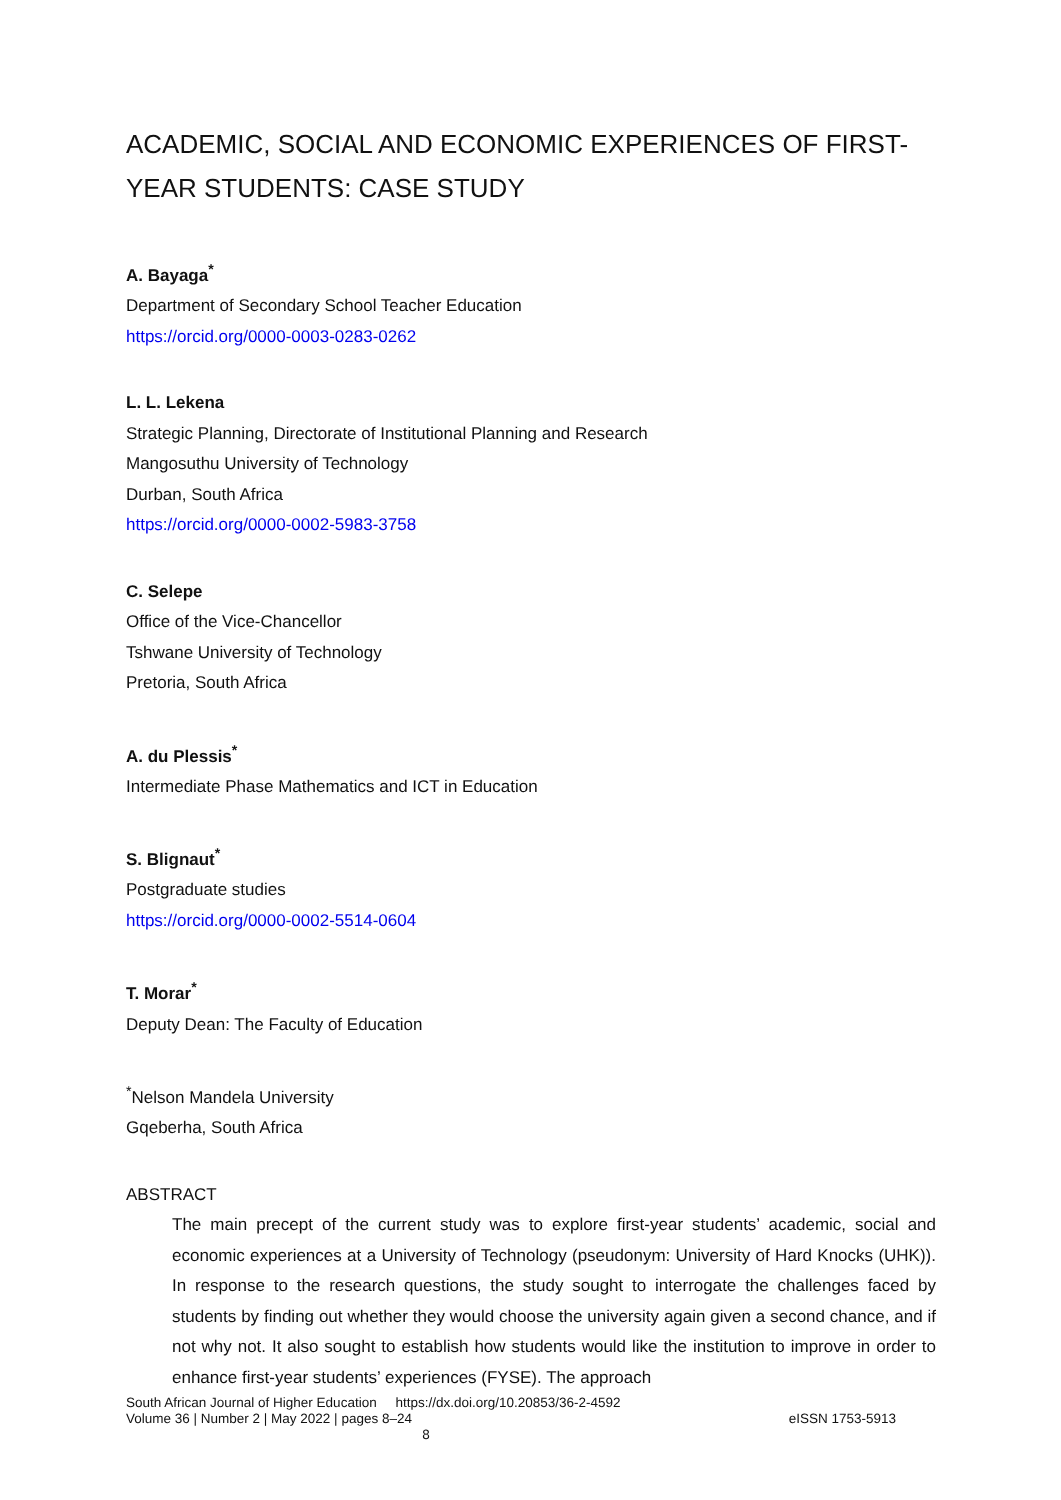ACADEMIC, SOCIAL AND ECONOMIC EXPERIENCES OF FIRST-YEAR STUDENTS: CASE STUDY
A. Bayaga<sup>*</sup>
Department of Secondary School Teacher Education
https://orcid.org/0000-0003-0283-0262
L. L. Lekena
Strategic Planning, Directorate of Institutional Planning and Research
Mangosuthu University of Technology
Durban, South Africa
https://orcid.org/0000-0002-5983-3758
C. Selepe
Office of the Vice-Chancellor
Tshwane University of Technology
Pretoria, South Africa
A. du Plessis<sup>*</sup>
Intermediate Phase Mathematics and ICT in Education
S. Blignaut<sup>*</sup>
Postgraduate studies
https://orcid.org/0000-0002-5514-0604
T. Morar<sup>*</sup>
Deputy Dean: The Faculty of Education
<sup>*</sup> Nelson Mandela University
Gqeberha, South Africa
ABSTRACT
The main precept of the current study was to explore first-year students’ academic, social and economic experiences at a University of Technology (pseudonym: University of Hard Knocks (UHK)). In response to the research questions, the study sought to interrogate the challenges faced by students by finding out whether they would choose the university again given a second chance, and if not why not. It also sought to establish how students would like the institution to improve in order to enhance first-year students’ experiences (FYSE). The approach
South African Journal of Higher Education https://dx.doi.org/10.20853/36-2-4592
Volume 36 | Number 2 | May 2022 | pages 8–24 eISSN 1753-5913
8